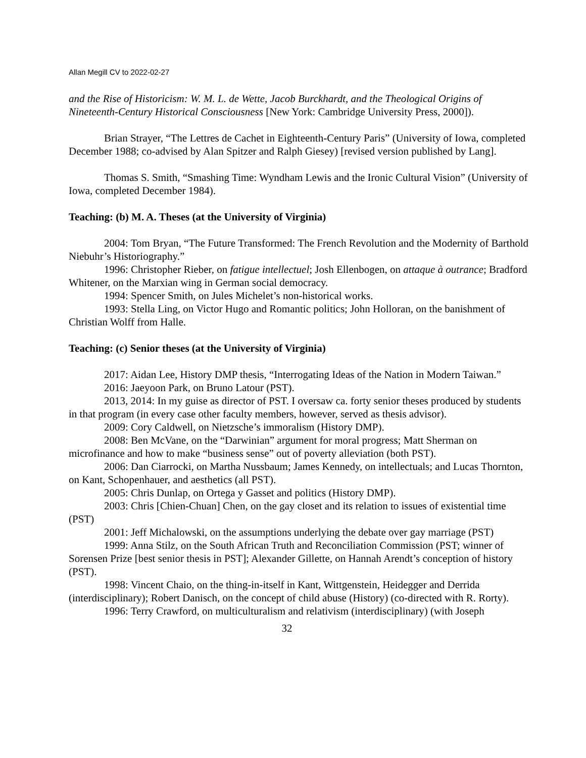Allan Megill CV to 2022-02-27
and the Rise of Historicism: W. M. L. de Wette, Jacob Burckhardt, and the Theological Origins of Nineteenth-Century Historical Consciousness [New York: Cambridge University Press, 2000]).
Brian Strayer, “The Lettres de Cachet in Eighteenth-Century Paris” (University of Iowa, completed December 1988; co-advised by Alan Spitzer and Ralph Giesey) [revised version published by Lang].
Thomas S. Smith, “Smashing Time: Wyndham Lewis and the Ironic Cultural Vision” (University of Iowa, completed December 1984).
Teaching: (b) M. A. Theses (at the University of Virginia)
2004: Tom Bryan, “The Future Transformed: The French Revolution and the Modernity of Barthold Niebuhr’s Historiography.”
1996: Christopher Rieber, on fatigue intellectuel; Josh Ellenbogen, on attaque à outrance; Bradford Whitener, on the Marxian wing in German social democracy.
1994: Spencer Smith, on Jules Michelet’s non-historical works.
1993: Stella Ling, on Victor Hugo and Romantic politics; John Holloran, on the banishment of Christian Wolff from Halle.
Teaching: (c) Senior theses (at the University of Virginia)
2017: Aidan Lee, History DMP thesis, “Interrogating Ideas of the Nation in Modern Taiwan.”
2016: Jaeyoon Park, on Bruno Latour (PST).
2013, 2014: In my guise as director of PST. I oversaw ca. forty senior theses produced by students in that program (in every case other faculty members, however, served as thesis advisor).
2009: Cory Caldwell, on Nietzsche’s immoralism (History DMP).
2008: Ben McVane, on the “Darwinian” argument for moral progress; Matt Sherman on microfinance and how to make “business sense” out of poverty alleviation (both PST).
2006: Dan Ciarrocki, on Martha Nussbaum; James Kennedy, on intellectuals; and Lucas Thornton, on Kant, Schopenhauer, and aesthetics (all PST).
2005: Chris Dunlap, on Ortega y Gasset and politics (History DMP).
2003: Chris [Chien-Chuan] Chen, on the gay closet and its relation to issues of existential time (PST)
2001: Jeff Michalowski, on the assumptions underlying the debate over gay marriage (PST)
1999: Anna Stilz, on the South African Truth and Reconciliation Commission (PST; winner of Sorensen Prize [best senior thesis in PST]; Alexander Gillette, on Hannah Arendt’s conception of history (PST).
1998: Vincent Chaio, on the thing-in-itself in Kant, Wittgenstein, Heidegger and Derrida (interdisciplinary); Robert Danisch, on the concept of child abuse (History) (co-directed with R. Rorty).
1996: Terry Crawford, on multiculturalism and relativism (interdisciplinary) (with Joseph
32